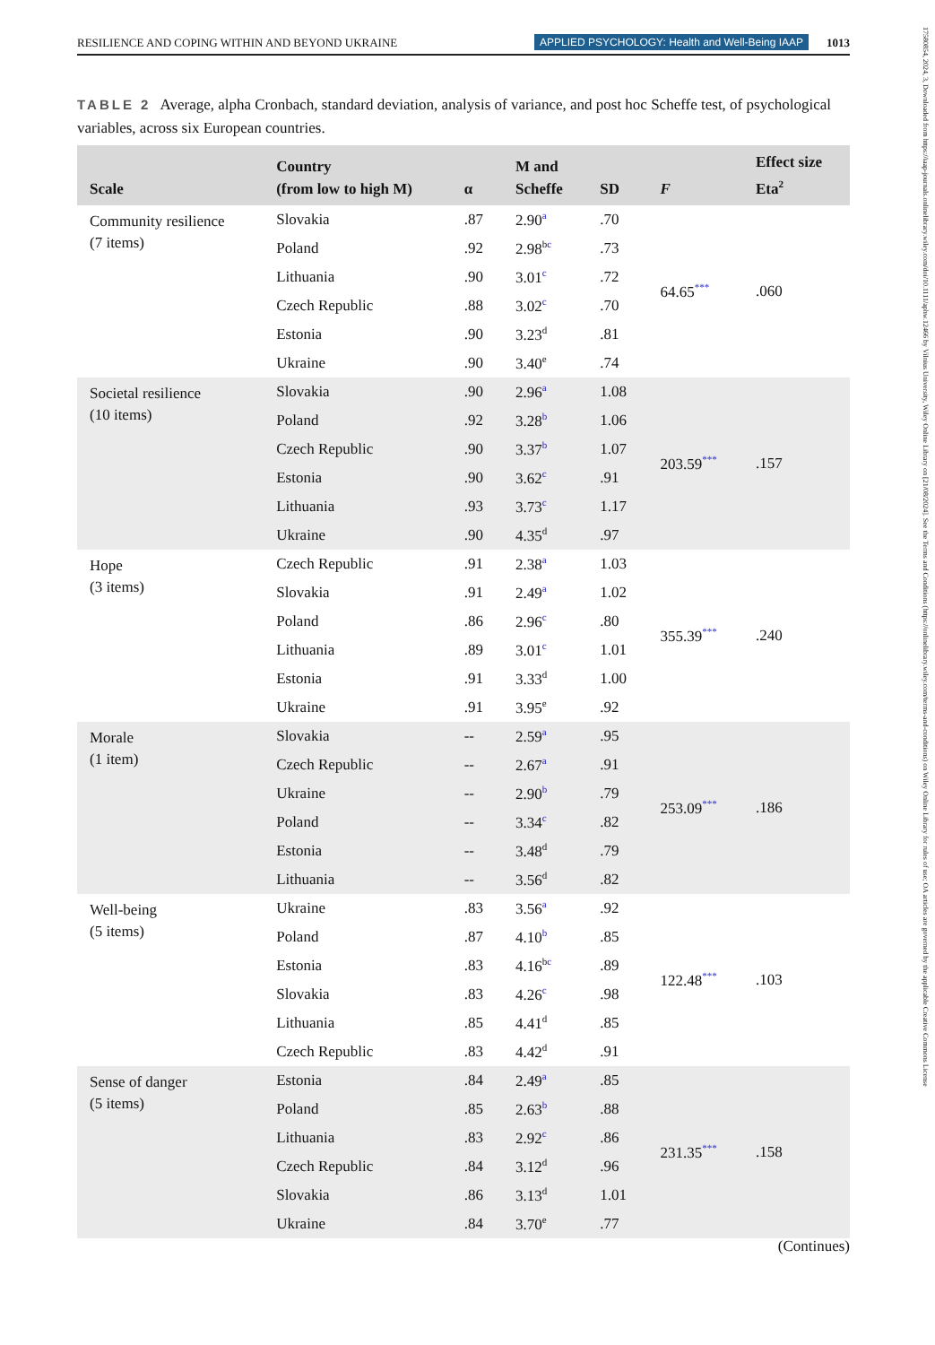RESILIENCE AND COPING WITHIN AND BEYOND UKRAINE APPLIED PSYCHOLOGY: Health and Well-Being IAAP 1013
17580854, 2024, 3, Downloaded from https://iaap-journals.onlinelibrary.wiley.com/doi/10.1111/aphw.12466 by Vilnius University, Wiley Online Library on [21/08/2024]. See the Terms and Conditions (https://onlinelibrary.wiley.com/terms-and-conditions) on Wiley Online Library for rules of use; OA articles are governed by the applicable Creative Commons License
TABLE 2 Average, alpha Cronbach, standard deviation, analysis of variance, and post hoc Scheffe test, of psychological variables, across six European countries.
| Scale | Country (from low to high M) | α | M and Scheffe | SD | F | Effect size Eta<sup>2</sup> |
| --- | --- | --- | --- | --- | --- | --- |
| Community resilience (7 items) | Slovakia | .87 | 2.90<sup>a</sup> | .70 | 64.65<sup>***</sup> | .060 |
| | Poland | .92 | 2.98<sup>b</sup><sup>c</sup> | .73 | | |
| | Lithuania | .90 | 3.01<sup>c</sup> | .72 | | |
| | Czech Republic | .88 | 3.02<sup>c</sup> | .70 | | |
| | Estonia | .90 | 3.23<sup>d</sup> | .81 | | |
| | Ukraine | .90 | 3.40<sup>e</sup> | .74 | | |
| Societal resilience (10 items) | Slovakia | .90 | 2.96<sup>a</sup> | 1.08 | 203.59<sup>***</sup> | .157 |
| | Poland | .92 | 3.28<sup>b</sup> | 1.06 | | |
| | Czech Republic | .90 | 3.37<sup>b</sup> | 1.07 | | |
| | Estonia | .90 | 3.62<sup>c</sup> | .91 | | |
| | Lithuania | .93 | 3.73<sup>c</sup> | 1.17 | | |
| | Ukraine | .90 | 4.35<sup>d</sup> | .97 | | |
| Hope (3 items) | Czech Republic | .91 | 2.38<sup>a</sup> | 1.03 | 355.39<sup>***</sup> | .240 |
| | Slovakia | .91 | 2.49<sup>a</sup> | 1.02 | | |
| | Poland | .86 | 2.96<sup>c</sup> | .80 | | |
| | Lithuania | .89 | 3.01<sup>c</sup> | 1.01 | | |
| | Estonia | .91 | 3.33<sup>d</sup> | 1.00 | | |
| | Ukraine | .91 | 3.95<sup>e</sup> | .92 | | |
| Morale (1 item) | Slovakia | -- | 2.59<sup>a</sup> | .95 | 253.09<sup>***</sup> | .186 |
| | Czech Republic | -- | 2.67<sup>a</sup> | .91 | | |
| | Ukraine | -- | 2.90<sup>b</sup> | .79 | | |
| | Poland | -- | 3.34<sup>c</sup> | .82 | | |
| | Estonia | -- | 3.48<sup>d</sup> | .79 | | |
| | Lithuania | -- | 3.56<sup>d</sup> | .82 | | |
| Well-being (5 items) | Ukraine | .83 | 3.56<sup>a</sup> | .92 | 122.48<sup>***</sup> | .103 |
| | Poland | .87 | 4.10<sup>b</sup> | .85 | | |
| | Estonia | .83 | 4.16<sup>b</sup><sup>c</sup> | .89 | | |
| | Slovakia | .83 | 4.26<sup>c</sup> | .98 | | |
| | Lithuania | .85 | 4.41<sup>d</sup> | .85 | | |
| | Czech Republic | .83 | 4.42<sup>d</sup> | .91 | | |
| Sense of danger (5 items) | Estonia | .84 | 2.49<sup>a</sup> | .85 | 231.35<sup>***</sup> | .158 |
| | Poland | .85 | 2.63<sup>b</sup> | .88 | | |
| | Lithuania | .83 | 2.92<sup>c</sup> | .86 | | |
| | Czech Republic | .84 | 3.12<sup>d</sup> | .96 | | |
| | Slovakia | .86 | 3.13<sup>d</sup> | 1.01 | | |
| | Ukraine | .84 | 3.70<sup>e</sup> | .77 | | |
(Continues)